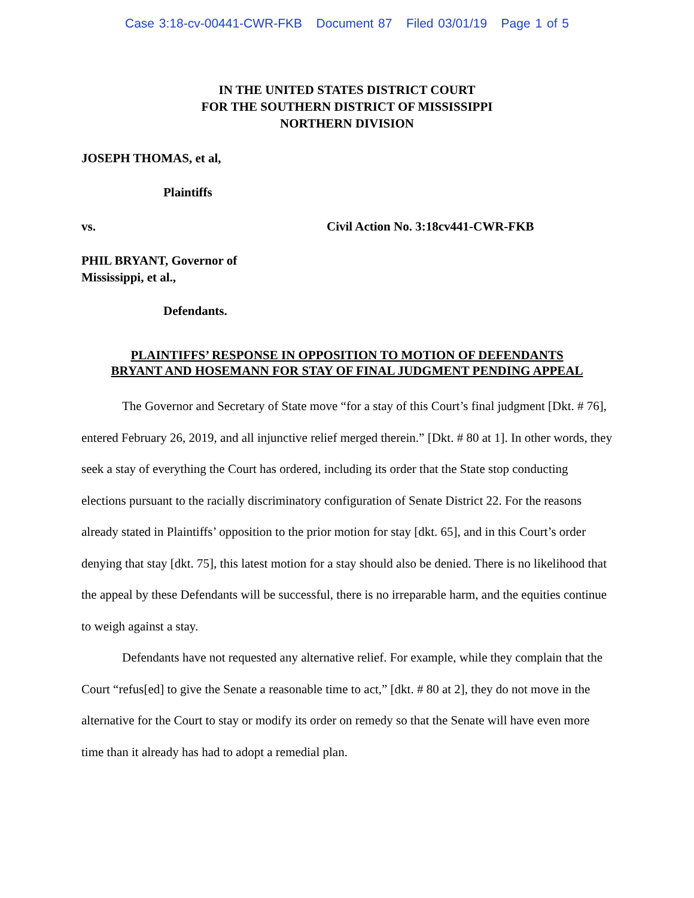Case 3:18-cv-00441-CWR-FKB Document 87 Filed 03/01/19 Page 1 of 5
IN THE UNITED STATES DISTRICT COURT
FOR THE SOUTHERN DISTRICT OF MISSISSIPPI
NORTHERN DIVISION
JOSEPH THOMAS, et al,
Plaintiffs
vs. Civil Action No. 3:18cv441-CWR-FKB
PHIL BRYANT, Governor of
Mississippi, et al.,
Defendants.
PLAINTIFFS’ RESPONSE IN OPPOSITION TO MOTION OF DEFENDANTS
BRYANT AND HOSEMANN FOR STAY OF FINAL JUDGMENT PENDING APPEAL
The Governor and Secretary of State move “for a stay of this Court’s final judgment [Dkt. # 76], entered February 26, 2019, and all injunctive relief merged therein.” [Dkt. # 80 at 1]. In other words, they seek a stay of everything the Court has ordered, including its order that the State stop conducting elections pursuant to the racially discriminatory configuration of Senate District 22. For the reasons already stated in Plaintiffs’ opposition to the prior motion for stay [dkt. 65], and in this Court’s order denying that stay [dkt. 75], this latest motion for a stay should also be denied. There is no likelihood that the appeal by these Defendants will be successful, there is no irreparable harm, and the equities continue to weigh against a stay.
Defendants have not requested any alternative relief. For example, while they complain that the Court “refus[ed] to give the Senate a reasonable time to act,” [dkt. # 80 at 2], they do not move in the alternative for the Court to stay or modify its order on remedy so that the Senate will have even more time than it already has had to adopt a remedial plan.